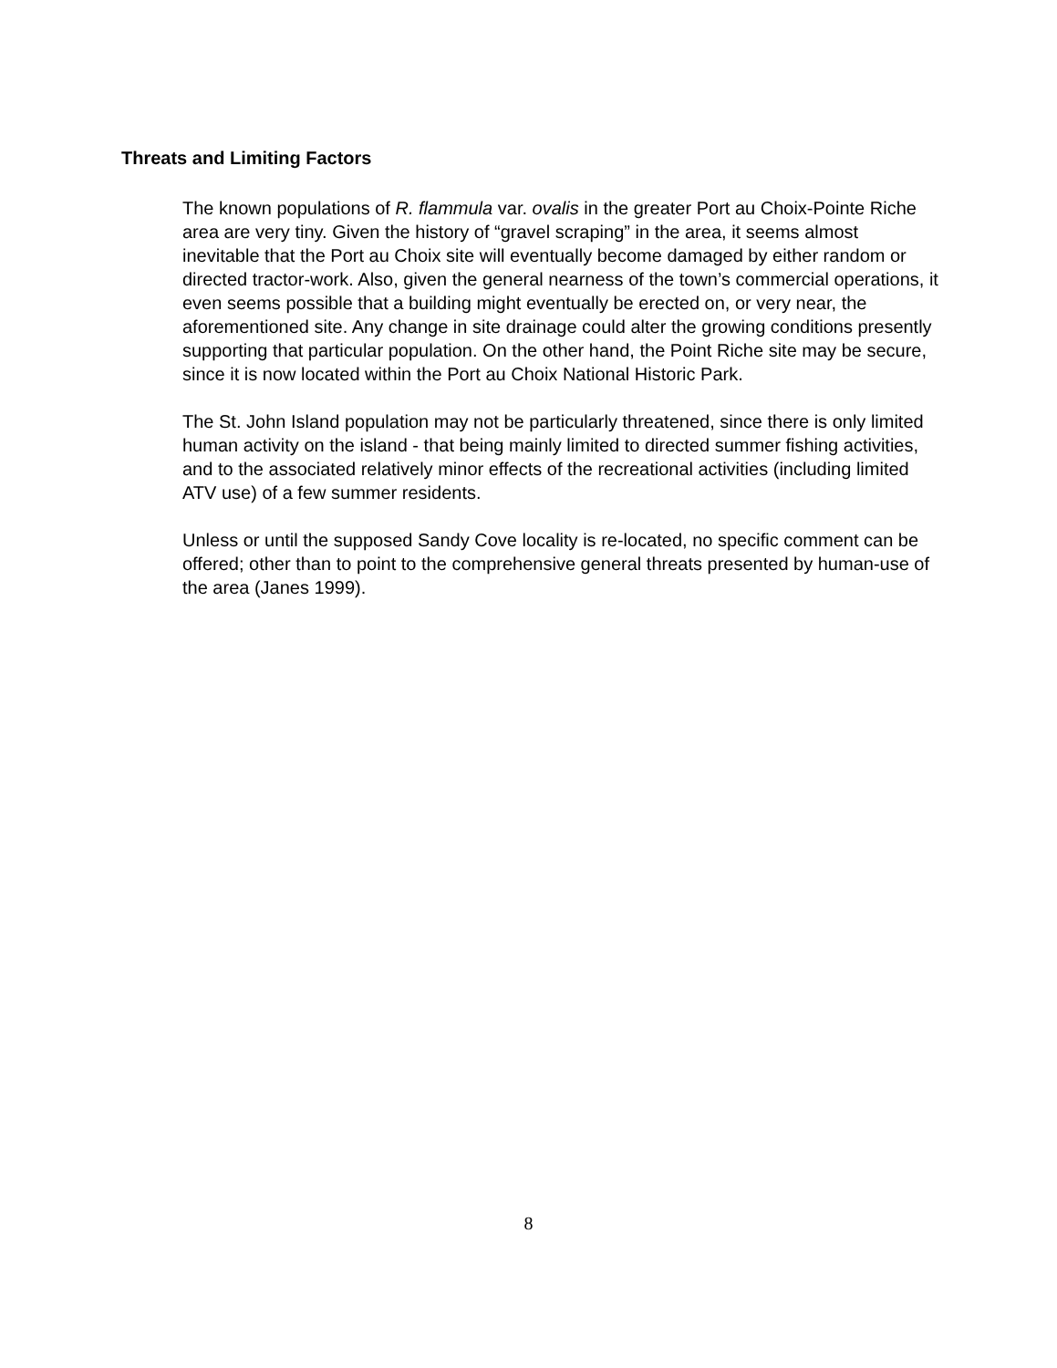Threats and Limiting Factors
The known populations of R. flammula var. ovalis in the greater Port au Choix-Pointe Riche area are very tiny. Given the history of “gravel scraping” in the area, it seems almost inevitable that the Port au Choix site will eventually become damaged by either random or directed tractor-work. Also, given the general nearness of the town’s commercial operations, it even seems possible that a building might eventually be erected on, or very near, the aforementioned site. Any change in site drainage could alter the growing conditions presently supporting that particular population. On the other hand, the Point Riche site may be secure, since it is now located within the Port au Choix National Historic Park.
The St. John Island population may not be particularly threatened, since there is only limited human activity on the island - that being mainly limited to directed summer fishing activities, and to the associated relatively minor effects of the recreational activities (including limited ATV use) of a few summer residents.
Unless or until the supposed Sandy Cove locality is re-located, no specific comment can be offered; other than to point to the comprehensive general threats presented by human-use of the area (Janes 1999).
8